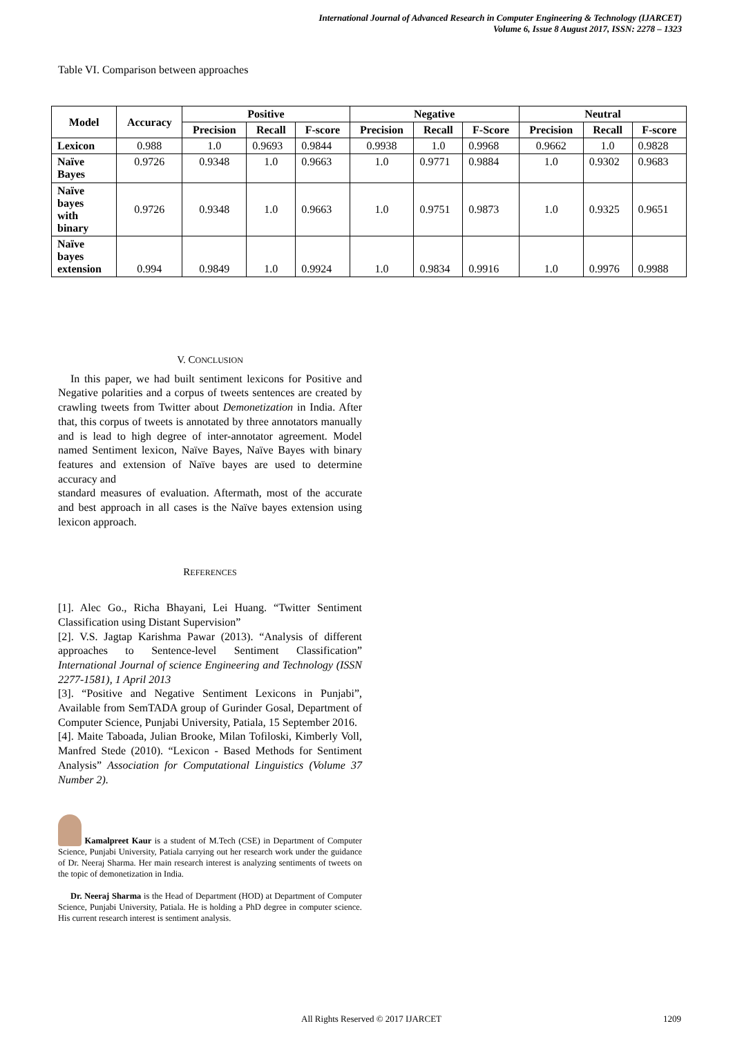International Journal of Advanced Research in Computer Engineering & Technology (IJARCET)
Volume 6, Issue 8 August 2017, ISSN: 2278 – 1323
Table VI. Comparison between approaches
| Model | Accuracy | Positive | | | Negative | | | Neutral | | |
| --- | --- | --- | --- | --- | --- | --- | --- | --- | --- | --- |
| | | Precision | Recall | F-score | Precision | Recall | F-Score | Precision | Recall | F-score |
| Lexicon | 0.988 | 1.0 | 0.9693 | 0.9844 | 0.9938 | 1.0 | 0.9968 | 0.9662 | 1.0 | 0.9828 |
| Naïve Bayes | 0.9726 | 0.9348 | 1.0 | 0.9663 | 1.0 | 0.9771 | 0.9884 | 1.0 | 0.9302 | 0.9683 |
| Naïve bayes with binary | 0.9726 | 0.9348 | 1.0 | 0.9663 | 1.0 | 0.9751 | 0.9873 | 1.0 | 0.9325 | 0.9651 |
| Naïve bayes extension | 0.994 | 0.9849 | 1.0 | 0.9924 | 1.0 | 0.9834 | 0.9916 | 1.0 | 0.9976 | 0.9988 |
V. CONCLUSION
In this paper, we had built sentiment lexicons for Positive and Negative polarities and a corpus of tweets sentences are created by crawling tweets from Twitter about Demonetization in India. After that, this corpus of tweets is annotated by three annotators manually and is lead to high degree of inter-annotator agreement. Model named Sentiment lexicon, Naïve Bayes, Naïve Bayes with binary features and extension of Naïve bayes are used to determine accuracy and
standard measures of evaluation. Aftermath, most of the accurate and best approach in all cases is the Naïve bayes extension using lexicon approach.
REFERENCES
[1]. Alec Go., Richa Bhayani, Lei Huang. “Twitter Sentiment Classification using Distant Supervision”
[2]. V.S. Jagtap Karishma Pawar (2013). “Analysis of different approaches to Sentence-level Sentiment Classification” International Journal of science Engineering and Technology (ISSN 2277-1581), 1 April 2013
[3]. “Positive and Negative Sentiment Lexicons in Punjabi”, Available from SemTADA group of Gurinder Gosal, Department of Computer Science, Punjabi University, Patiala, 15 September 2016.
[4]. Maite Taboada, Julian Brooke, Milan Tofiloski, Kimberly Voll, Manfred Stede (2010). “Lexicon - Based Methods for Sentiment Analysis” Association for Computational Linguistics (Volume 37 Number 2).
Kamalpreet Kaur is a student of M.Tech (CSE) in Department of Computer Science, Punjabi University, Patiala carrying out her research work under the guidance of Dr. Neeraj Sharma. Her main research interest is analyzing sentiments of tweets on the topic of demonetization in India.
Dr. Neeraj Sharma is the Head of Department (HOD) at Department of Computer Science, Punjabi University, Patiala. He is holding a PhD degree in computer science. His current research interest is sentiment analysis.
All Rights Reserved © 2017 IJARCET 1209